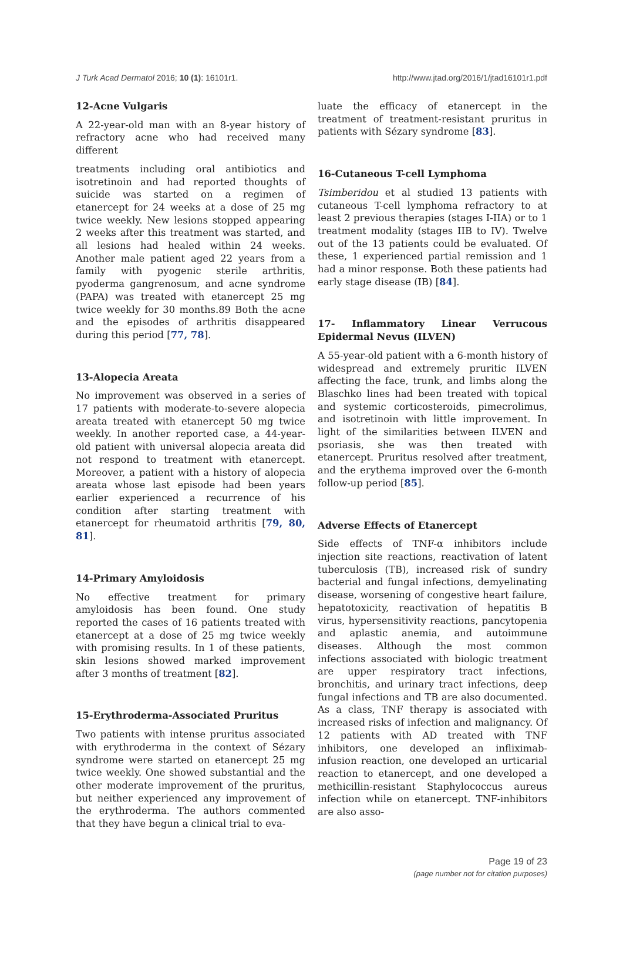J Turk Acad Dermatol 2016; 10 (1): 16101r1. http://www.jtad.org/2016/1/jtad16101r1.pdf
12-Acne Vulgaris
A 22-year-old man with an 8-year history of refractory acne who had received many different
treatments including oral antibiotics and isotretinoin and had reported thoughts of suicide was started on a regimen of etanercept for 24 weeks at a dose of 25 mg twice weekly. New lesions stopped appearing 2 weeks after this treatment was started, and all lesions had healed within 24 weeks. Another male patient aged 22 years from a family with pyogenic sterile arthritis, pyoderma gangrenosum, and acne syndrome (PAPA) was treated with etanercept 25 mg twice weekly for 30 months.89 Both the acne and the episodes of arthritis disappeared during this period [77, 78].
13-Alopecia Areata
No improvement was observed in a series of 17 patients with moderate-to-severe alopecia areata treated with etanercept 50 mg twice weekly. In another reported case, a 44-year-old patient with universal alopecia areata did not respond to treatment with etanercept. Moreover, a patient with a history of alopecia areata whose last episode had been years earlier experienced a recurrence of his condition after starting treatment with etanercept for rheumatoid arthritis [79, 80, 81].
14-Primary Amyloidosis
No effective treatment for primary amyloidosis has been found. One study reported the cases of 16 patients treated with etanercept at a dose of 25 mg twice weekly with promising results. In 1 of these patients, skin lesions showed marked improvement after 3 months of treatment [82].
15-Erythroderma-Associated Pruritus
Two patients with intense pruritus associated with erythroderma in the context of Sézary syndrome were started on etanercept 25 mg twice weekly. One showed substantial and the other moderate improvement of the pruritus, but neither experienced any improvement of the erythroderma. The authors commented that they have begun a clinical trial to eva-
luate the efficacy of etanercept in the treatment of treatment-resistant pruritus in patients with Sézary syndrome [83].
16-Cutaneous T-cell Lymphoma
Tsimberidou et al studied 13 patients with cutaneous T-cell lymphoma refractory to at least 2 previous therapies (stages I-IIA) or to 1 treatment modality (stages IIB to IV). Twelve out of the 13 patients could be evaluated. Of these, 1 experienced partial remission and 1 had a minor response. Both these patients had early stage disease (IB) [84].
17- Inflammatory Linear Verrucous Epidermal Nevus (ILVEN)
A 55-year-old patient with a 6-month history of widespread and extremely pruritic ILVEN affecting the face, trunk, and limbs along the Blaschko lines had been treated with topical and systemic corticosteroids, pimecrolimus, and isotretinoin with little improvement. In light of the similarities between ILVEN and psoriasis, she was then treated with etanercept. Pruritus resolved after treatment, and the erythema improved over the 6-month follow-up period [85].
Adverse Effects of Etanercept
Side effects of TNF-α inhibitors include injection site reactions, reactivation of latent tuberculosis (TB), increased risk of sundry bacterial and fungal infections, demyelinating disease, worsening of congestive heart failure, hepatotoxicity, reactivation of hepatitis B virus, hypersensitivity reactions, pancytopenia and aplastic anemia, and autoimmune diseases. Although the most common infections associated with biologic treatment are upper respiratory tract infections, bronchitis, and urinary tract infections, deep fungal infections and TB are also documented. As a class, TNF therapy is associated with increased risks of infection and malignancy. Of 12 patients with AD treated with TNF inhibitors, one developed an infliximab-infusion reaction, one developed an urticarial reaction to etanercept, and one developed a methicillin-resistant Staphylococcus aureus infection while on etanercept. TNF-inhibitors are also asso-
Page 19 of 23
(page number not for citation purposes)